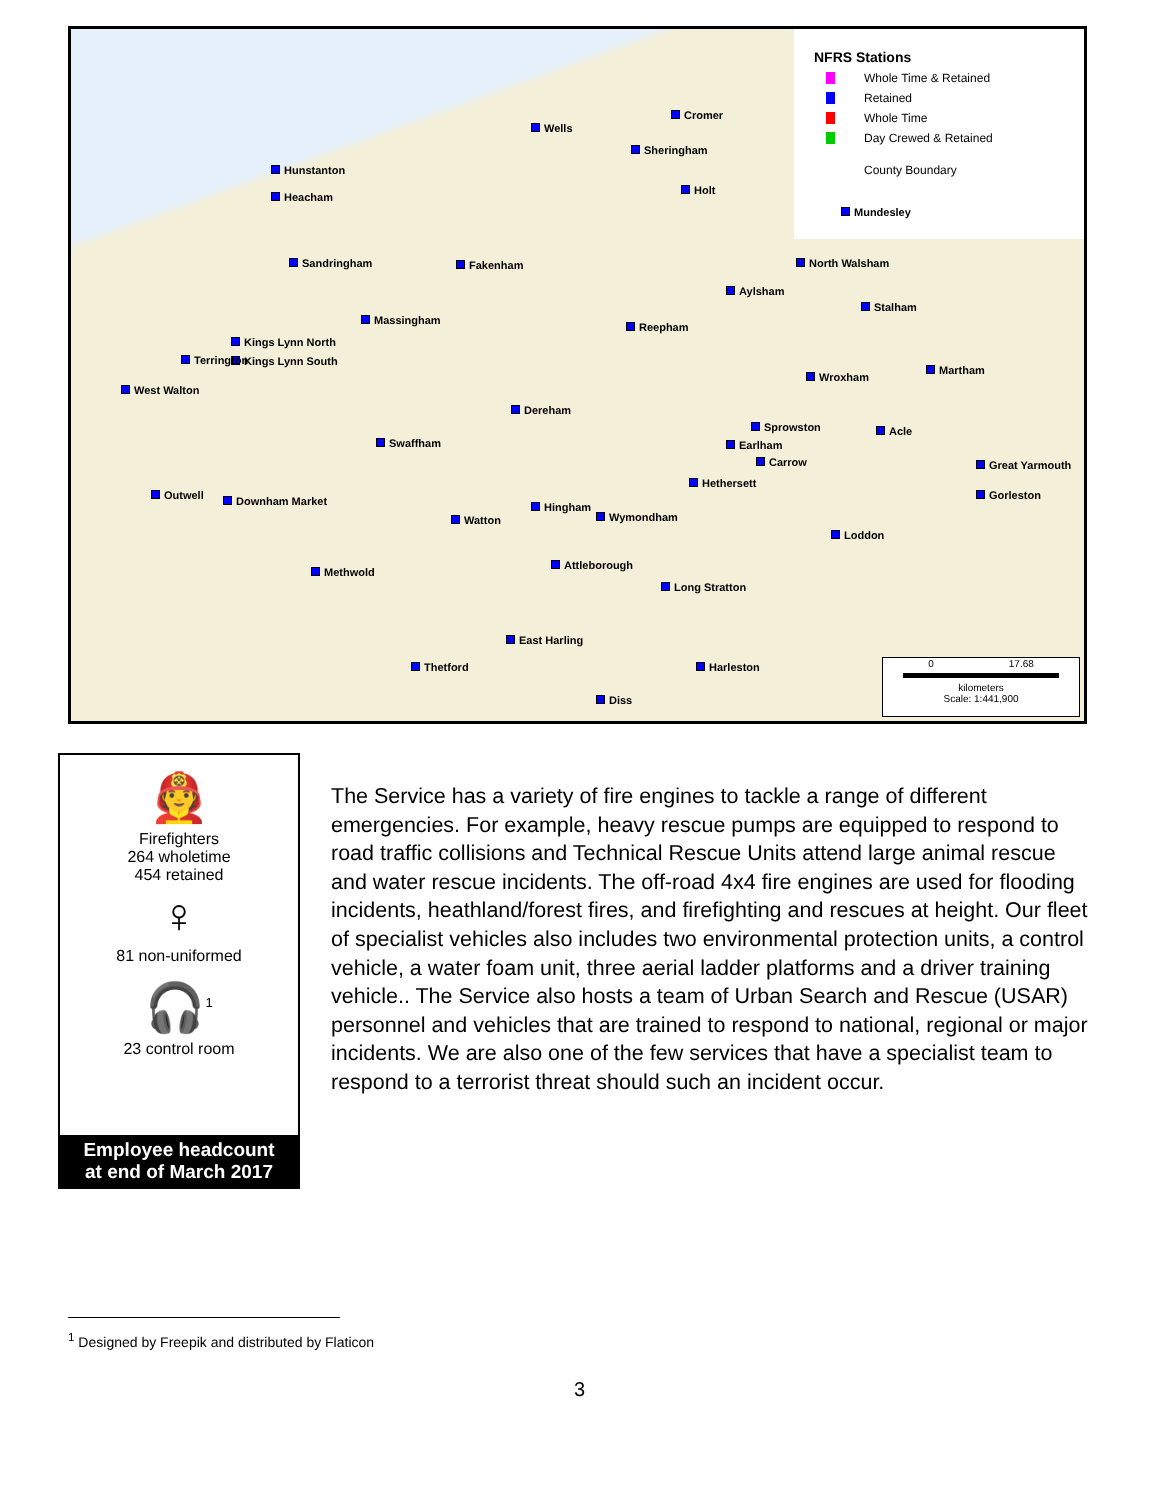NFRS Stations
Whole Time & Retained
Retained
Whole Time
Day Crewed & Retained
County Boundary
Hunstanton
Heacham
Wells
Sheringham
Cromer
Holt
Mundesley
Sandringham Fakenham North Walsham
Aylsham
Stalham
Massingham
Reepham
Kings Lynn North
Kings Lynn South Terrington
West Walton
Martham
Wroxham
Dereham
Sprowston Acle
Swaffham Earlham
Carrow Great Yarmouth
Hethersett
Gorleston Outwell Downham Market Hingham
Watton Wymondham
Loddon
Attleborough
Methwold
Long Stratton
East Harling
Thetford Harleston
Diss
0 17.68
kilometers
Scale: 1:441,900
🧑‍🚒
Firefighters
264 wholetime
454 retained
♀
81 non-uniformed
🎧<sup>1</sup>
23 control room
Employee headcount
at end of March 2017
The Service has a variety of fire engines to tackle a range of different emergencies. For example, heavy rescue pumps are equipped to respond to road traffic collisions and Technical Rescue Units attend large animal rescue and water rescue incidents. The off-road 4x4 fire engines are used for flooding incidents, heathland/forest fires, and firefighting and rescues at height. Our fleet of specialist vehicles also includes two environmental protection units, a control vehicle, a water foam unit, three aerial ladder platforms and a driver training vehicle.. The Service also hosts a team of Urban Search and Rescue (USAR) personnel and vehicles that are trained to respond to national, regional or major incidents. We are also one of the few services that have a specialist team to respond to a terrorist threat should such an incident occur.
<sup>1</sup> Designed by Freepik and distributed by Flaticon
3